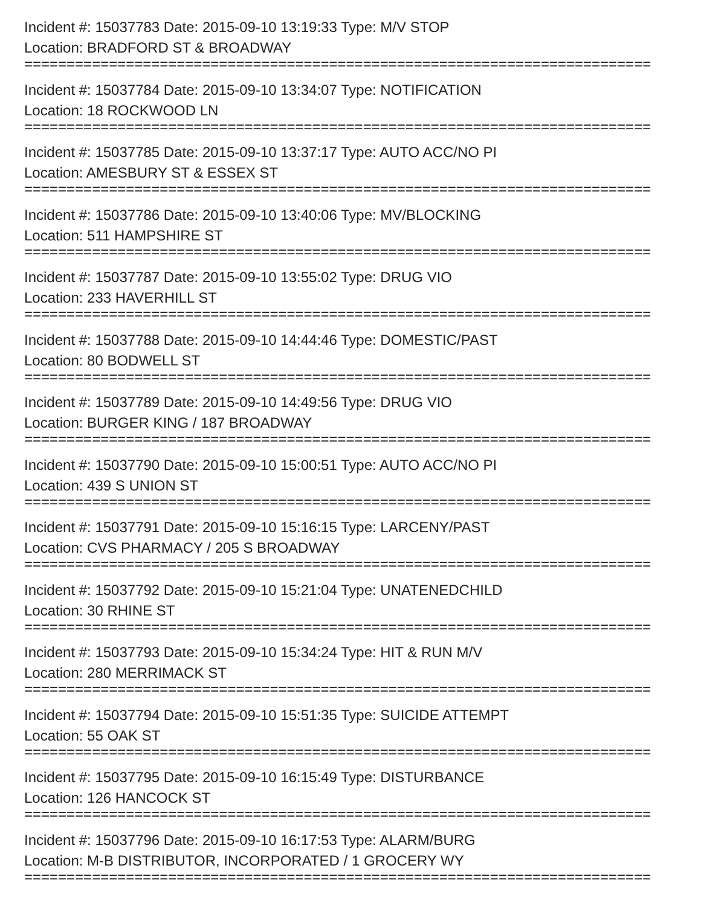Incident #: 15037783 Date: 2015-09-10 13:19:33 Type: M/V STOP
Location: BRADFORD ST & BROADWAY
==========================================================================
Incident #: 15037784 Date: 2015-09-10 13:34:07 Type: NOTIFICATION
Location: 18 ROCKWOOD LN
==========================================================================
Incident #: 15037785 Date: 2015-09-10 13:37:17 Type: AUTO ACC/NO PI
Location: AMESBURY ST & ESSEX ST
==========================================================================
Incident #: 15037786 Date: 2015-09-10 13:40:06 Type: MV/BLOCKING
Location: 511 HAMPSHIRE ST
==========================================================================
Incident #: 15037787 Date: 2015-09-10 13:55:02 Type: DRUG VIO
Location: 233 HAVERHILL ST
==========================================================================
Incident #: 15037788 Date: 2015-09-10 14:44:46 Type: DOMESTIC/PAST
Location: 80 BODWELL ST
==========================================================================
Incident #: 15037789 Date: 2015-09-10 14:49:56 Type: DRUG VIO
Location: BURGER KING / 187 BROADWAY
==========================================================================
Incident #: 15037790 Date: 2015-09-10 15:00:51 Type: AUTO ACC/NO PI
Location: 439 S UNION ST
==========================================================================
Incident #: 15037791 Date: 2015-09-10 15:16:15 Type: LARCENY/PAST
Location: CVS PHARMACY / 205 S BROADWAY
==========================================================================
Incident #: 15037792 Date: 2015-09-10 15:21:04 Type: UNATENEDCHILD
Location: 30 RHINE ST
==========================================================================
Incident #: 15037793 Date: 2015-09-10 15:34:24 Type: HIT & RUN M/V
Location: 280 MERRIMACK ST
==========================================================================
Incident #: 15037794 Date: 2015-09-10 15:51:35 Type: SUICIDE ATTEMPT
Location: 55 OAK ST
==========================================================================
Incident #: 15037795 Date: 2015-09-10 16:15:49 Type: DISTURBANCE
Location: 126 HANCOCK ST
==========================================================================
Incident #: 15037796 Date: 2015-09-10 16:17:53 Type: ALARM/BURG
Location: M-B DISTRIBUTOR, INCORPORATED / 1 GROCERY WY
==========================================================================